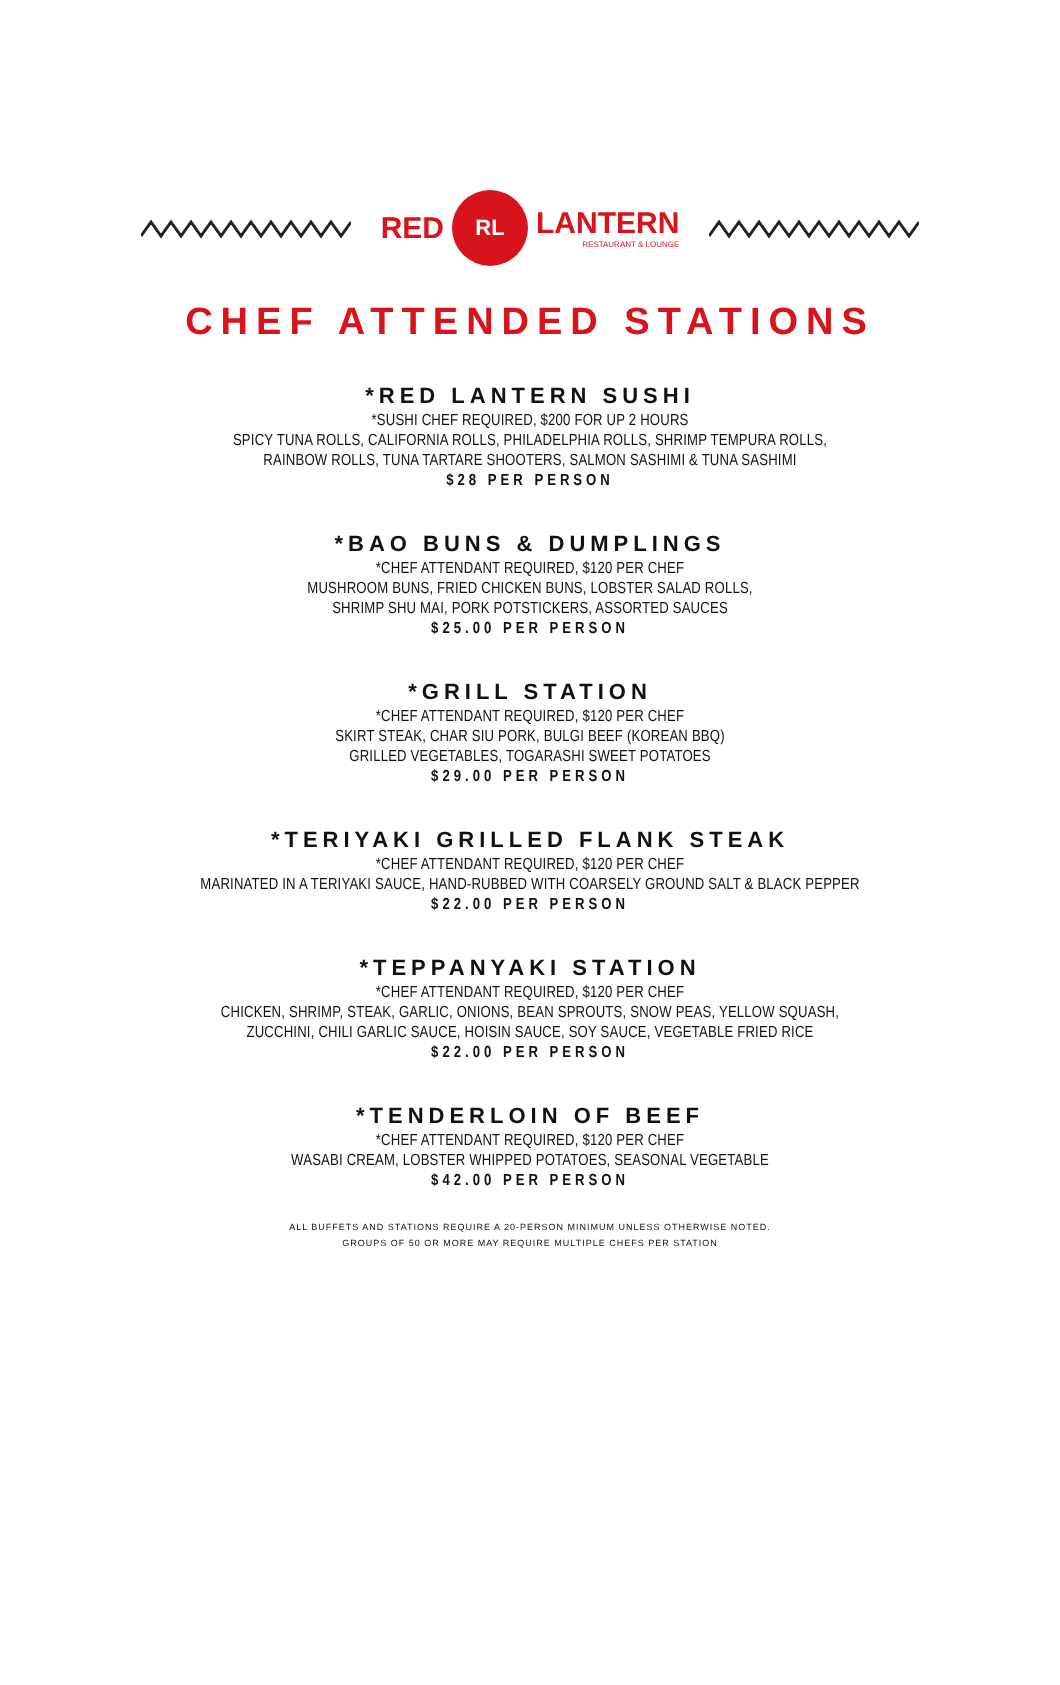RED
RL
LANTERN
RESTAURANT & LOUNGE
CHEF ATTENDED STATIONS
*RED LANTERN SUSHI
*SUSHI CHEF REQUIRED, $200 FOR UP 2 HOURS
SPICY TUNA ROLLS, CALIFORNIA ROLLS, PHILADELPHIA ROLLS, SHRIMP TEMPURA ROLLS,
RAINBOW ROLLS, TUNA TARTARE SHOOTERS, SALMON SASHIMI & TUNA SASHIMI
$28 PER PERSON
*BAO BUNS & DUMPLINGS
*CHEF ATTENDANT REQUIRED, $120 PER CHEF
MUSHROOM BUNS, FRIED CHICKEN BUNS, LOBSTER SALAD ROLLS,
SHRIMP SHU MAI, PORK POTSTICKERS, ASSORTED SAUCES
$25.00 PER PERSON
*GRILL STATION
*CHEF ATTENDANT REQUIRED, $120 PER CHEF
SKIRT STEAK, CHAR SIU PORK, BULGI BEEF (KOREAN BBQ)
GRILLED VEGETABLES, TOGARASHI SWEET POTATOES
$29.00 PER PERSON
*TERIYAKI GRILLED FLANK STEAK
*CHEF ATTENDANT REQUIRED, $120 PER CHEF
MARINATED IN A TERIYAKI SAUCE, HAND-RUBBED WITH COARSELY GROUND SALT & BLACK PEPPER
$22.00 PER PERSON
*TEPPANYAKI STATION
*CHEF ATTENDANT REQUIRED, $120 PER CHEF
CHICKEN, SHRIMP, STEAK, GARLIC, ONIONS, BEAN SPROUTS, SNOW PEAS, YELLOW SQUASH,
ZUCCHINI, CHILI GARLIC SAUCE, HOISIN SAUCE, SOY SAUCE, VEGETABLE FRIED RICE
$22.00 PER PERSON
*TENDERLOIN OF BEEF
*CHEF ATTENDANT REQUIRED, $120 PER CHEF
WASABI CREAM, LOBSTER WHIPPED POTATOES, SEASONAL VEGETABLE
$42.00 PER PERSON
ALL BUFFETS AND STATIONS REQUIRE A 20-PERSON MINIMUM UNLESS OTHERWISE NOTED.
GROUPS OF 50 OR MORE MAY REQUIRE MULTIPLE CHEFS PER STATION